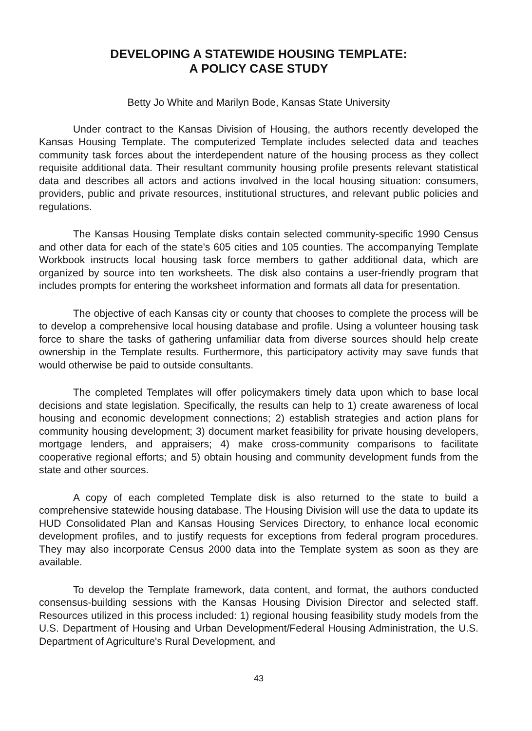DEVELOPING A STATEWIDE HOUSING TEMPLATE:
A POLICY CASE STUDY
Betty Jo White and Marilyn Bode, Kansas State University
Under contract to the Kansas Division of Housing, the authors recently developed the Kansas Housing Template. The computerized Template includes selected data and teaches community task forces about the interdependent nature of the housing process as they collect requisite additional data. Their resultant community housing profile presents relevant statistical data and describes all actors and actions involved in the local housing situation: consumers, providers, public and private resources, institutional structures, and relevant public policies and regulations.
The Kansas Housing Template disks contain selected community-specific 1990 Census and other data for each of the state's 605 cities and 105 counties. The accompanying Template Workbook instructs local housing task force members to gather additional data, which are organized by source into ten worksheets. The disk also contains a user-friendly program that includes prompts for entering the worksheet information and formats all data for presentation.
The objective of each Kansas city or county that chooses to complete the process will be to develop a comprehensive local housing database and profile. Using a volunteer housing task force to share the tasks of gathering unfamiliar data from diverse sources should help create ownership in the Template results. Furthermore, this participatory activity may save funds that would otherwise be paid to outside consultants.
The completed Templates will offer policymakers timely data upon which to base local decisions and state legislation. Specifically, the results can help to 1) create awareness of local housing and economic development connections; 2) establish strategies and action plans for community housing development; 3) document market feasibility for private housing developers, mortgage lenders, and appraisers; 4) make cross-community comparisons to facilitate cooperative regional efforts; and 5) obtain housing and community development funds from the state and other sources.
A copy of each completed Template disk is also returned to the state to build a comprehensive statewide housing database. The Housing Division will use the data to update its HUD Consolidated Plan and Kansas Housing Services Directory, to enhance local economic development profiles, and to justify requests for exceptions from federal program procedures. They may also incorporate Census 2000 data into the Template system as soon as they are available.
To develop the Template framework, data content, and format, the authors conducted consensus-building sessions with the Kansas Housing Division Director and selected staff. Resources utilized in this process included: 1) regional housing feasibility study models from the U.S. Department of Housing and Urban Development/Federal Housing Administration, the U.S. Department of Agriculture's Rural Development, and
43